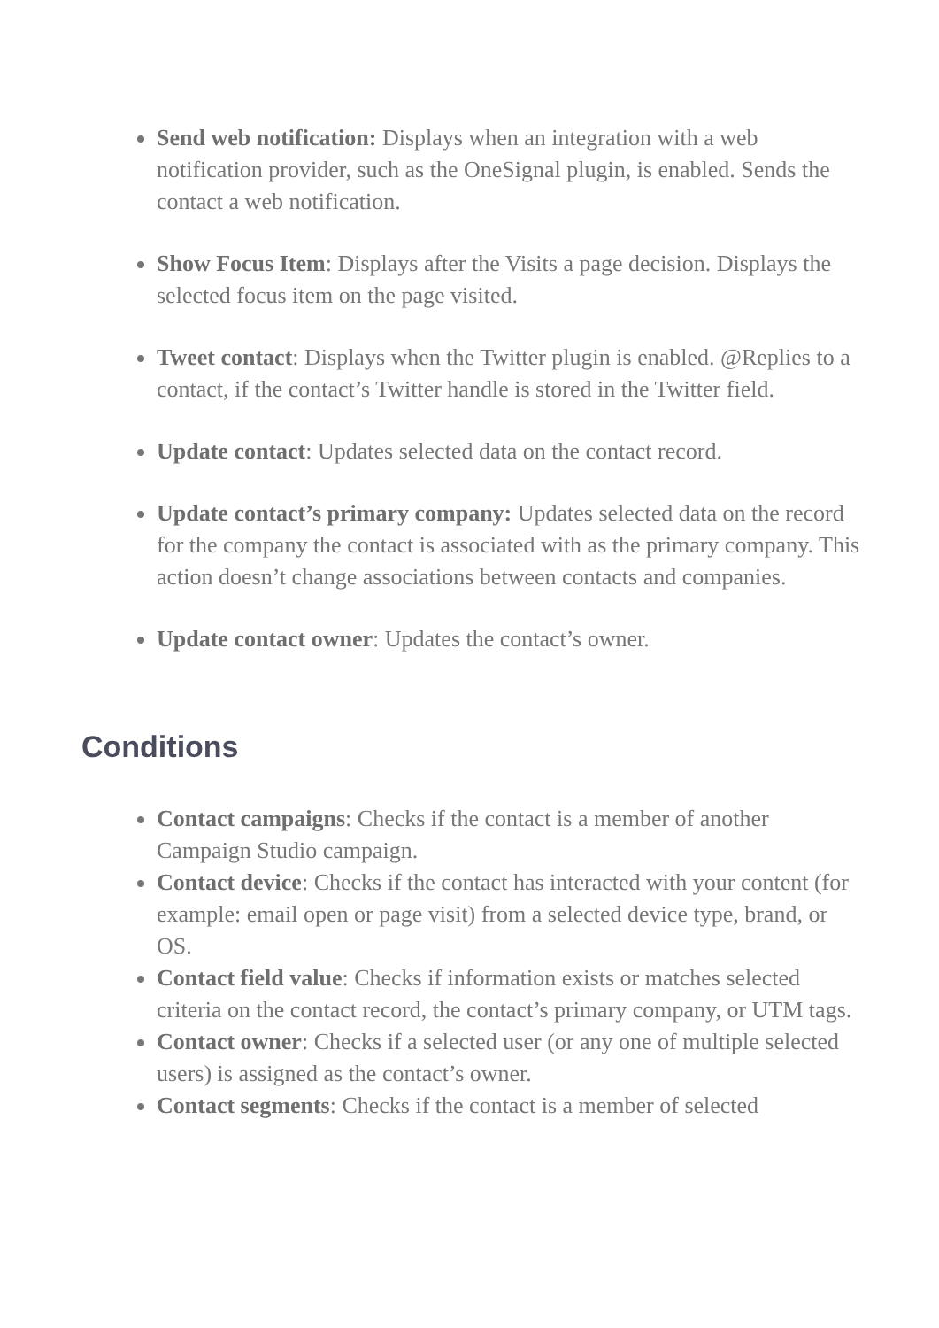Send web notification: Displays when an integration with a web notification provider, such as the OneSignal plugin, is enabled. Sends the contact a web notification.
Show Focus Item: Displays after the Visits a page decision. Displays the selected focus item on the page visited.
Tweet contact: Displays when the Twitter plugin is enabled. @Replies to a contact, if the contact’s Twitter handle is stored in the Twitter field.
Update contact: Updates selected data on the contact record.
Update contact’s primary company: Updates selected data on the record for the company the contact is associated with as the primary company. This action doesn’t change associations between contacts and companies.
Update contact owner: Updates the contact’s owner.
Conditions
Contact campaigns: Checks if the contact is a member of another Campaign Studio campaign.
Contact device: Checks if the contact has interacted with your content (for example: email open or page visit) from a selected device type, brand, or OS.
Contact field value: Checks if information exists or matches selected criteria on the contact record, the contact’s primary company, or UTM tags.
Contact owner: Checks if a selected user (or any one of multiple selected users) is assigned as the contact’s owner.
Contact segments: Checks if the contact is a member of selected